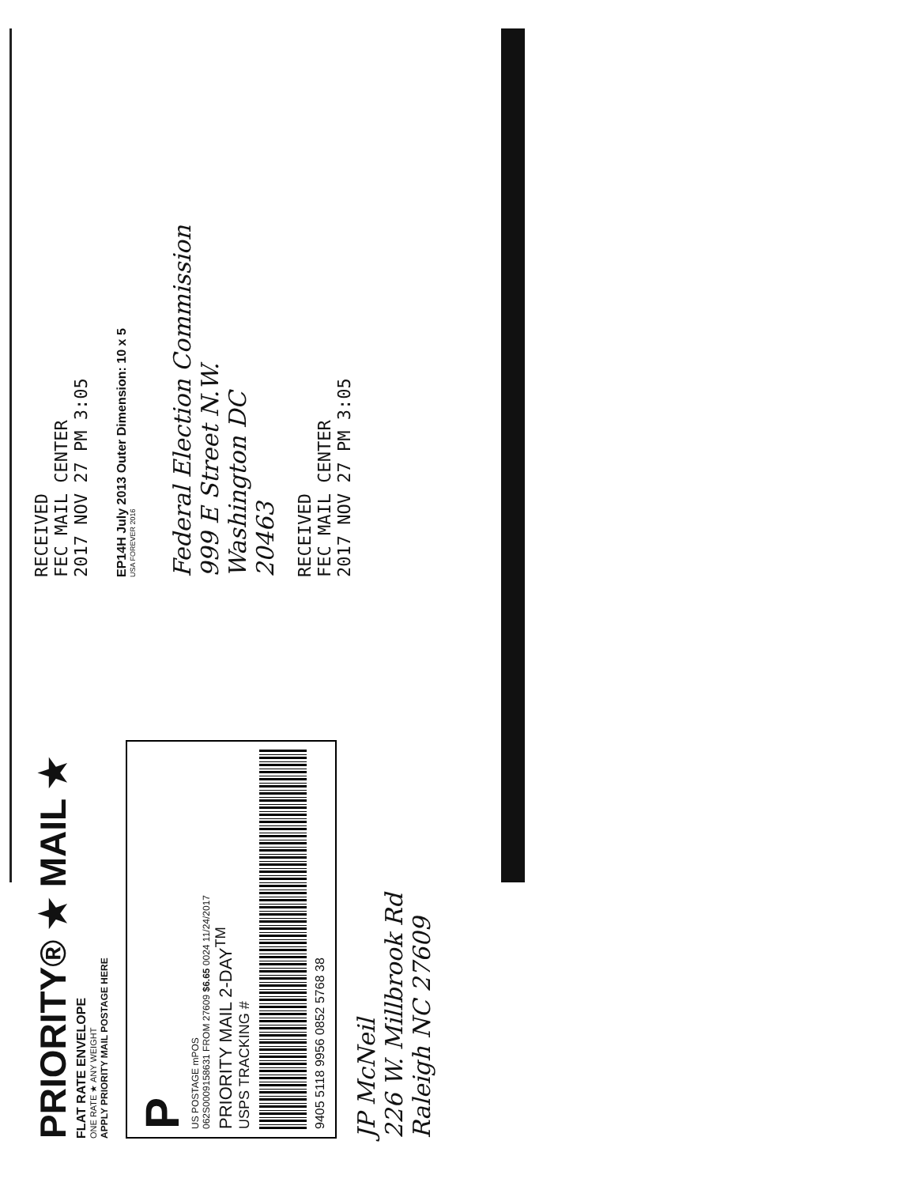PRIORITY® ★ MAIL ★
FLAT RATE ENVELOPE
ONE RATE ★ ANY WEIGHT
APPLY PRIORITY MAIL POSTAGE HERE
P
US POSTAGE mPOS
062S0009158631 FROM 27609 $6.65 0024 11/24/2017
PRIORITY MAIL 2-DAY<sup>TM</sup>
USPS TRACKING #
9405 5118 9956 0852 5768 38
JP McNeil
226 W. Millbrook Rd
Raleigh NC 27609
RECEIVED
FEC MAIL CENTER
2017 NOV 27 PM 3:05
EP14H July 2013 Outer Dimension: 10 x 5
USA FOREVER 2016
Federal Election Commission
999 E Street N.W.
Washington DC
20463
RECEIVED
FEC MAIL CENTER
2017 NOV 27 PM 3:05